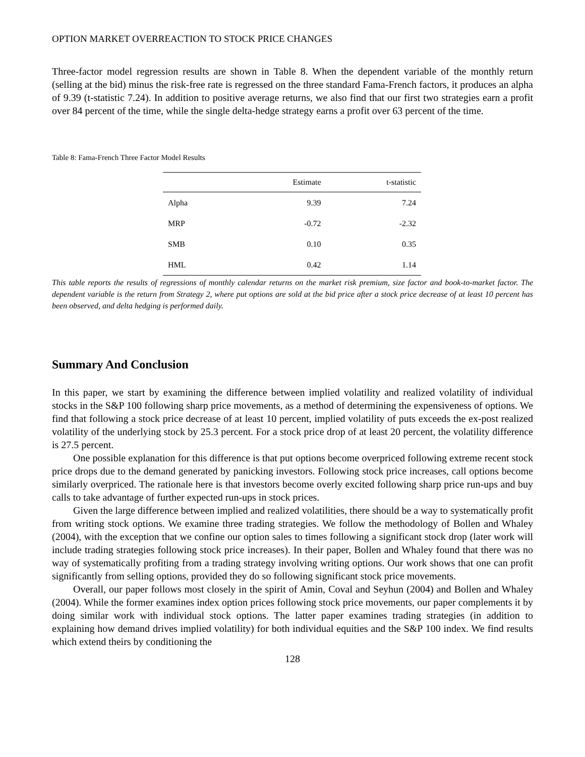OPTION MARKET OVERREACTION TO STOCK PRICE CHANGES
Three-factor model regression results are shown in Table 8. When the dependent variable of the monthly return (selling at the bid) minus the risk-free rate is regressed on the three standard Fama-French factors, it produces an alpha of 9.39 (t-statistic 7.24). In addition to positive average returns, we also find that our first two strategies earn a profit over 84 percent of the time, while the single delta-hedge strategy earns a profit over 63 percent of the time.
Table 8: Fama-French Three Factor Model Results
| | Estimate | t-statistic |
| --- | --- | --- |
| Alpha | 9.39 | 7.24 |
| MRP | -0.72 | -2.32 |
| SMB | 0.10 | 0.35 |
| HML | 0.42 | 1.14 |
This table reports the results of regressions of monthly calendar returns on the market risk premium, size factor and book-to-market factor. The dependent variable is the return from Strategy 2, where put options are sold at the bid price after a stock price decrease of at least 10 percent has been observed, and delta hedging is performed daily.
Summary And Conclusion
In this paper, we start by examining the difference between implied volatility and realized volatility of individual stocks in the S&P 100 following sharp price movements, as a method of determining the expensiveness of options. We find that following a stock price decrease of at least 10 percent, implied volatility of puts exceeds the ex-post realized volatility of the underlying stock by 25.3 percent. For a stock price drop of at least 20 percent, the volatility difference is 27.5 percent.
One possible explanation for this difference is that put options become overpriced following extreme recent stock price drops due to the demand generated by panicking investors. Following stock price increases, call options become similarly overpriced. The rationale here is that investors become overly excited following sharp price run-ups and buy calls to take advantage of further expected run-ups in stock prices.
Given the large difference between implied and realized volatilities, there should be a way to systematically profit from writing stock options. We examine three trading strategies. We follow the methodology of Bollen and Whaley (2004), with the exception that we confine our option sales to times following a significant stock drop (later work will include trading strategies following stock price increases). In their paper, Bollen and Whaley found that there was no way of systematically profiting from a trading strategy involving writing options. Our work shows that one can profit significantly from selling options, provided they do so following significant stock price movements.
Overall, our paper follows most closely in the spirit of Amin, Coval and Seyhun (2004) and Bollen and Whaley (2004). While the former examines index option prices following stock price movements, our paper complements it by doing similar work with individual stock options. The latter paper examines trading strategies (in addition to explaining how demand drives implied volatility) for both individual equities and the S&P 100 index. We find results which extend theirs by conditioning the
128